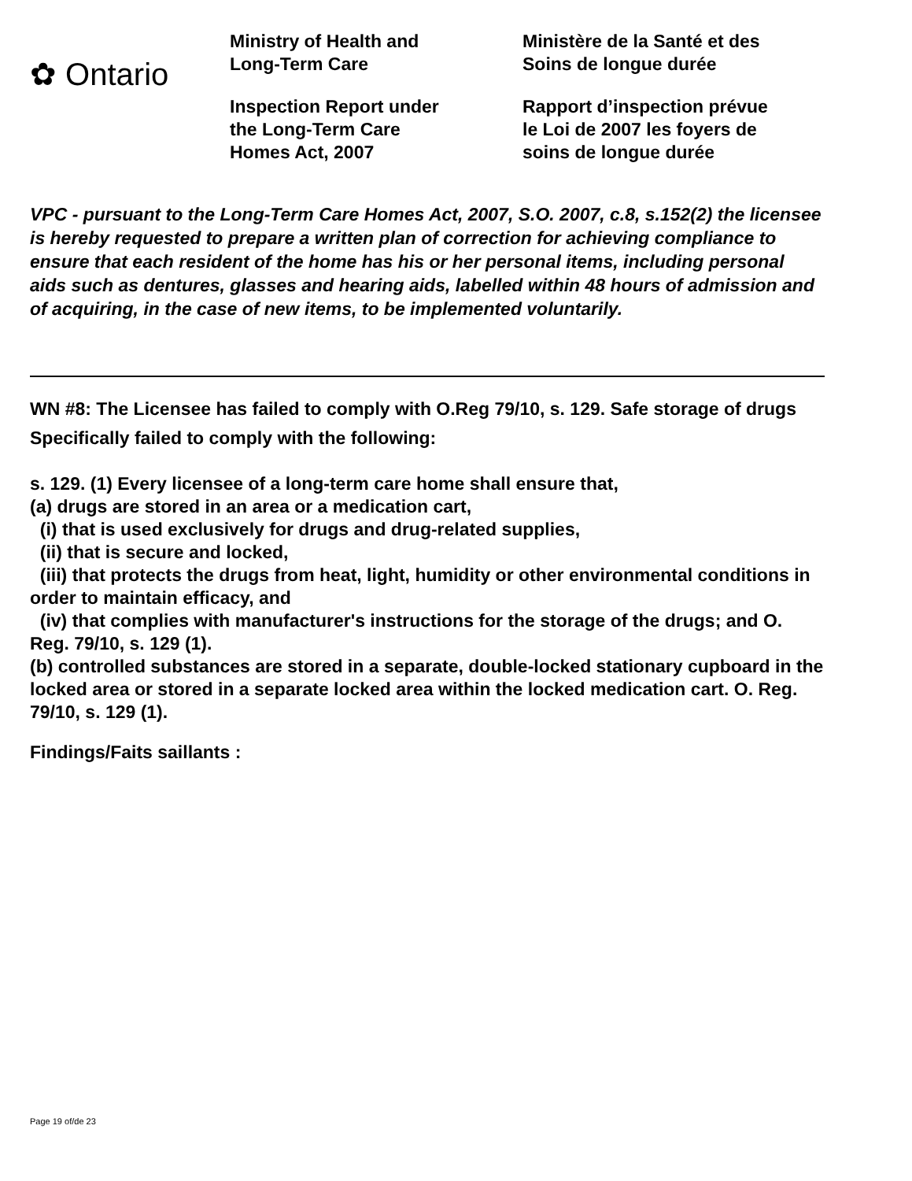✿ Ontario
Ministry of Health and
Long-Term Care
Inspection Report under
the Long-Term Care
Homes Act, 2007
Ministère de la Santé et des
Soins de longue durée
Rapport d’inspection prévue
le Loi de 2007 les foyers de
soins de longue durée
VPC - pursuant to the Long-Term Care Homes Act, 2007, S.O. 2007, c.8, s.152(2) the licensee is hereby requested to prepare a written plan of correction for achieving compliance to ensure that each resident of the home has his or her personal items, including personal aids such as dentures, glasses and hearing aids, labelled within 48 hours of admission and of acquiring, in the case of new items, to be implemented voluntarily.
WN #8: The Licensee has failed to comply with O.Reg 79/10, s. 129. Safe storage of drugs
Specifically failed to comply with the following:
s. 129. (1) Every licensee of a long-term care home shall ensure that,
(a) drugs are stored in an area or a medication cart,
(i) that is used exclusively for drugs and drug-related supplies,
(ii) that is secure and locked,
(iii) that protects the drugs from heat, light, humidity or other environmental conditions in order to maintain efficacy, and
(iv) that complies with manufacturer's instructions for the storage of the drugs; and O. Reg. 79/10, s. 129 (1).
(b) controlled substances are stored in a separate, double-locked stationary cupboard in the locked area or stored in a separate locked area within the locked medication cart. O. Reg. 79/10, s. 129 (1).
Findings/Faits saillants :
Page 19 of/de 23